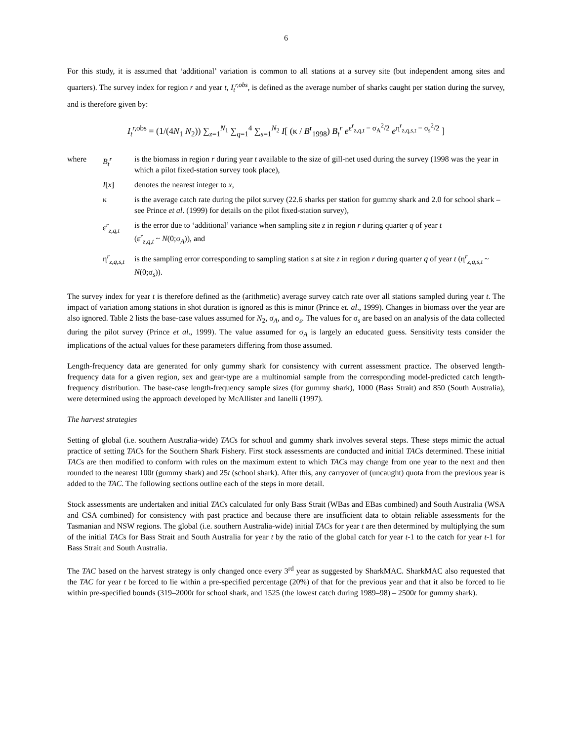6
For this study, it is assumed that ‘additional’ variation is common to all stations at a survey site (but independent among sites and quarters). The survey index for region r and year t, I<sub>t</sub><sup>r,obs</sup>, is defined as the average number of sharks caught per station during the survey, and is therefore given by:
I<sub>t</sub><sup>r,</sup><sup>obs</sup> = (1/(4N<sub>1</sub> N<sub>2</sub>)) ∑<sub>z=1</sub><sup>N<sub>1</sub></sup> ∑<sub>q=1</sub><sup>4</sup> ∑<sub>s=1</sub><sup>N<sub>2</sub></sup> I[ (κ / B<sup>r</sup><sub>1998</sub>) B<sub>t</sub><sup>r</sup> e<sup>ε<sup>r</sup><sub>z,q,t</sub> − σ<sub>A</sub><sup>2</sup>/2</sup> e<sup>η<sup>r</sup><sub>z,q,s,t</sub> − σ<sub>s</sub><sup>2</sup>/2</sup> ]
| where | B<sub>t</sub><sup>r</sup> | is the biomass in region r during year t available to the size of gill-net used during the survey (1998 was the year in which a pilot fixed-station survey took place), |
| | I [ x ] | denotes the nearest integer to x , |
| | κ | is the average catch rate during the pilot survey (22.6 sharks per station for gummy shark and 2.0 for school shark – see Prince et al . (1999) for details on the pilot fixed-station survey), |
| | ε<sup>r</sup><sub>z,q,t</sub> | is the error due to ‘additional’ variance when sampling site z in region r during quarter q of year t (ε<sup>r</sup><sub>z,q,t</sub> ~ N (0;σ<sub>A</sub>)), and |
| | η<sup>r</sup><sub>z,q,s,t</sub> | is the sampling error corresponding to sampling station s at site z in region r during quarter q of year t (η<sup>r</sup><sub>z,q,s,t</sub> ~ N (0;σ<sub>s</sub>)). |
The survey index for year t is therefore defined as the (arithmetic) average survey catch rate over all stations sampled during year t. The impact of variation among stations in shot duration is ignored as this is minor (Prince et. al., 1999). Changes in biomass over the year are also ignored. Table 2 lists the base-case values assumed for N<sub>2</sub>, σ<sub>A</sub>, and σ<sub>s</sub>. The values for σ<sub>s</sub> are based on an analysis of the data collected during the pilot survey (Prince et al., 1999). The value assumed for σ<sub>A</sub> is largely an educated guess. Sensitivity tests consider the implications of the actual values for these parameters differing from those assumed.
Length-frequency data are generated for only gummy shark for consistency with current assessment practice. The observed length-frequency data for a given region, sex and gear-type are a multinomial sample from the corresponding model-predicted catch length-frequency distribution. The base-case length-frequency sample sizes (for gummy shark), 1000 (Bass Strait) and 850 (South Australia), were determined using the approach developed by McAllister and Ianelli (1997).
The harvest strategies
Setting of global (i.e. southern Australia-wide) TACs for school and gummy shark involves several steps. These steps mimic the actual practice of setting TACs for the Southern Shark Fishery. First stock assessments are conducted and initial TACs determined. These initial TACs are then modified to conform with rules on the maximum extent to which TACs may change from one year to the next and then rounded to the nearest 100t (gummy shark) and 25t (school shark). After this, any carryover of (uncaught) quota from the previous year is added to the TAC. The following sections outline each of the steps in more detail.
Stock assessments are undertaken and initial TACs calculated for only Bass Strait (WBas and EBas combined) and South Australia (WSA and CSA combined) for consistency with past practice and because there are insufficient data to obtain reliable assessments for the Tasmanian and NSW regions. The global (i.e. southern Australia-wide) initial TACs for year t are then determined by multiplying the sum of the initial TACs for Bass Strait and South Australia for year t by the ratio of the global catch for year t-1 to the catch for year t-1 for Bass Strait and South Australia.
The TAC based on the harvest strategy is only changed once every 3<sup>rd</sup> year as suggested by SharkMAC. SharkMAC also requested that the TAC for year t be forced to lie within a pre-specified percentage (20%) of that for the previous year and that it also be forced to lie within pre-specified bounds (319–2000t for school shark, and 1525 (the lowest catch during 1989–98) – 2500t for gummy shark).